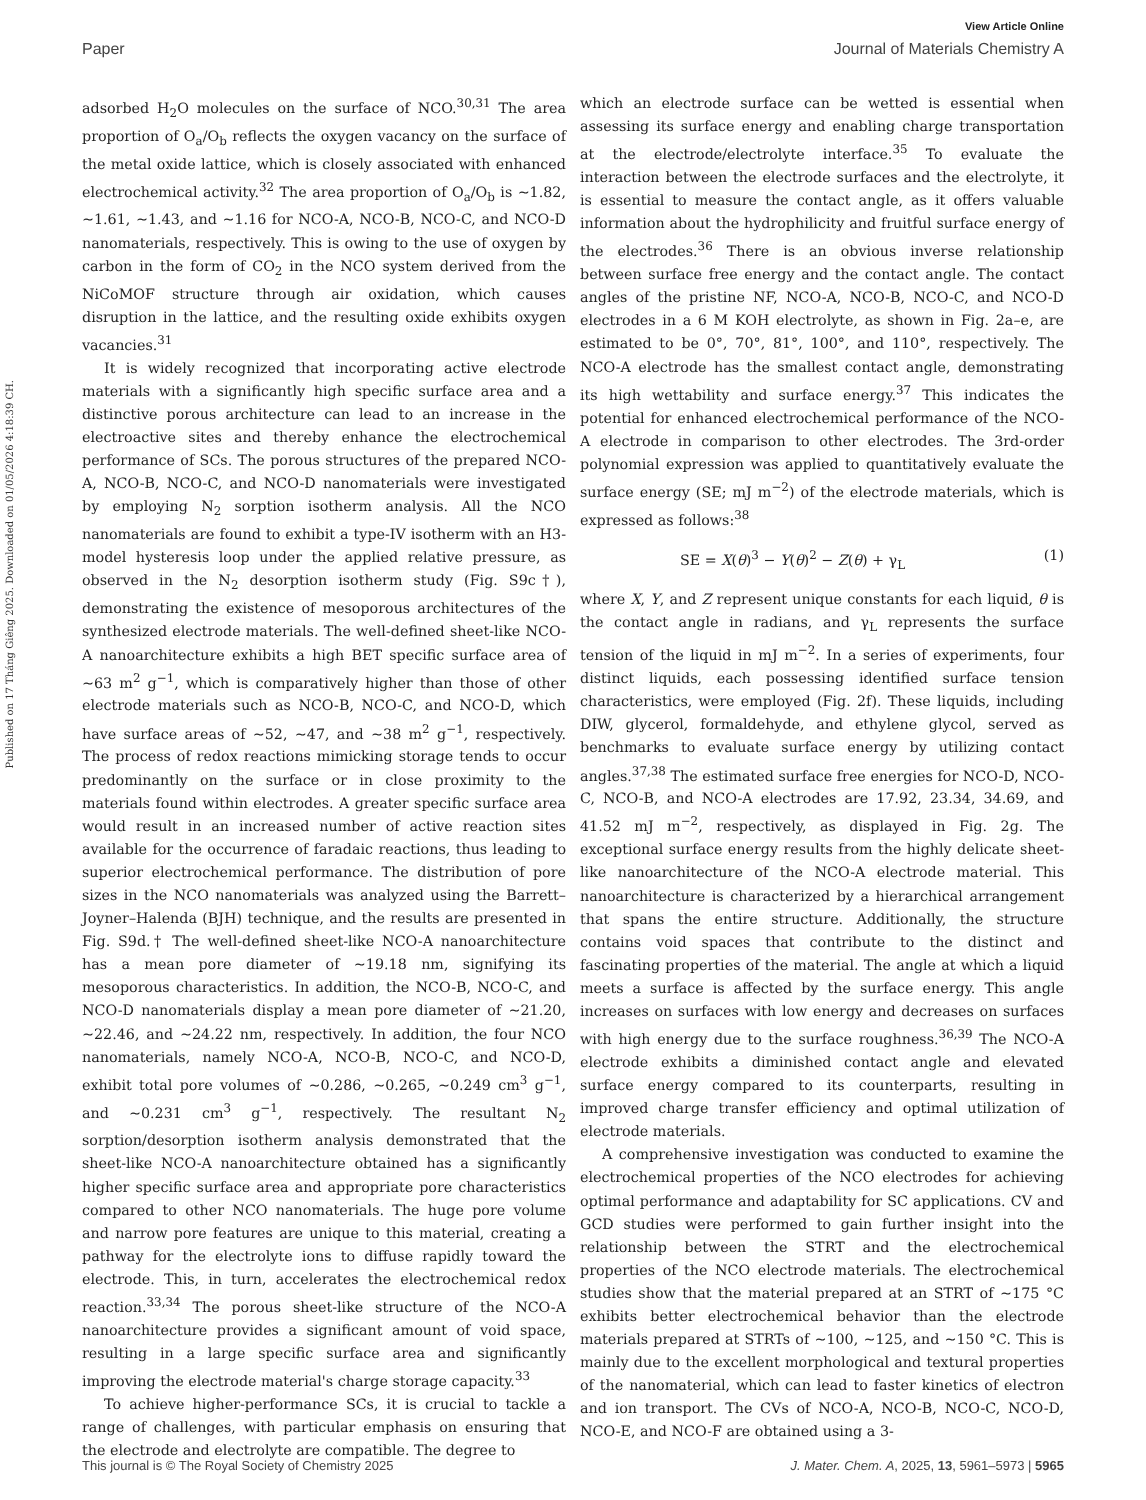View Article Online
Paper Journal of Materials Chemistry A
Published on 17 Tháng Giêng 2025. Downloaded on 01/05/2026 4:18:39 CH.
adsorbed H<sub>2</sub>O molecules on the surface of NCO.<sup>30,31</sup> The area proportion of O<sub>a</sub>/O<sub>b</sub> reflects the oxygen vacancy on the surface of the metal oxide lattice, which is closely associated with enhanced electrochemical activity.<sup>32</sup> The area proportion of O<sub>a</sub>/O<sub>b</sub> is ∼1.82, ∼1.61, ∼1.43, and ∼1.16 for NCO-A, NCO-B, NCO-C, and NCO-D nanomaterials, respectively. This is owing to the use of oxygen by carbon in the form of CO<sub>2</sub> in the NCO system derived from the NiCoMOF structure through air oxidation, which causes disruption in the lattice, and the resulting oxide exhibits oxygen vacancies.<sup>31</sup>
It is widely recognized that incorporating active electrode materials with a significantly high specific surface area and a distinctive porous architecture can lead to an increase in the electroactive sites and thereby enhance the electrochemical performance of SCs. The porous structures of the prepared NCO-A, NCO-B, NCO-C, and NCO-D nanomaterials were investigated by employing N<sub>2</sub> sorption isotherm analysis. All the NCO nanomaterials are found to exhibit a type-IV isotherm with an H3-model hysteresis loop under the applied relative pressure, as observed in the N<sub>2</sub> desorption isotherm study (Fig. S9c†), demonstrating the existence of mesoporous architectures of the synthesized electrode materials. The well-defined sheet-like NCO-A nanoarchitecture exhibits a high BET specific surface area of ∼63 m<sup>2</sup> g<sup>−1</sup>, which is comparatively higher than those of other electrode materials such as NCO-B, NCO-C, and NCO-D, which have surface areas of ∼52, ∼47, and ∼38 m<sup>2</sup> g<sup>−1</sup>, respectively. The process of redox reactions mimicking storage tends to occur predominantly on the surface or in close proximity to the materials found within electrodes. A greater specific surface area would result in an increased number of active reaction sites available for the occurrence of faradaic reactions, thus leading to superior electrochemical performance. The distribution of pore sizes in the NCO nanomaterials was analyzed using the Barrett–Joyner–Halenda (BJH) technique, and the results are presented in Fig. S9d.† The well-defined sheet-like NCO-A nanoarchitecture has a mean pore diameter of ∼19.18 nm, signifying its mesoporous characteristics. In addition, the NCO-B, NCO-C, and NCO-D nanomaterials display a mean pore diameter of ∼21.20, ∼22.46, and ∼24.22 nm, respectively. In addition, the four NCO nanomaterials, namely NCO-A, NCO-B, NCO-C, and NCO-D, exhibit total pore volumes of ∼0.286, ∼0.265, ∼0.249 cm<sup>3</sup> g<sup>−1</sup>, and ∼0.231 cm<sup>3</sup> g<sup>−1</sup>, respectively. The resultant N<sub>2</sub> sorption/desorption isotherm analysis demonstrated that the sheet-like NCO-A nanoarchitecture obtained has a significantly higher specific surface area and appropriate pore characteristics compared to other NCO nanomaterials. The huge pore volume and narrow pore features are unique to this material, creating a pathway for the electrolyte ions to diffuse rapidly toward the electrode. This, in turn, accelerates the electrochemical redox reaction.<sup>33,34</sup> The porous sheet-like structure of the NCO-A nanoarchitecture provides a significant amount of void space, resulting in a large specific surface area and significantly improving the electrode material's charge storage capacity.<sup>33</sup>
To achieve higher-performance SCs, it is crucial to tackle a range of challenges, with particular emphasis on ensuring that the electrode and electrolyte are compatible. The degree to
which an electrode surface can be wetted is essential when assessing its surface energy and enabling charge transportation at the electrode/electrolyte interface.<sup>35</sup> To evaluate the interaction between the electrode surfaces and the electrolyte, it is essential to measure the contact angle, as it offers valuable information about the hydrophilicity and fruitful surface energy of the electrodes.<sup>36</sup> There is an obvious inverse relationship between surface free energy and the contact angle. The contact angles of the pristine NF, NCO-A, NCO-B, NCO-C, and NCO-D electrodes in a 6 M KOH electrolyte, as shown in Fig. 2a–e, are estimated to be 0°, 70°, 81°, 100°, and 110°, respectively. The NCO-A electrode has the smallest contact angle, demonstrating its high wettability and surface energy.<sup>37</sup> This indicates the potential for enhanced electrochemical performance of the NCO-A electrode in comparison to other electrodes. The 3rd-order polynomial expression was applied to quantitatively evaluate the surface energy (SE; mJ m<sup>−2</sup>) of the electrode materials, which is expressed as follows:<sup>38</sup>
SE = X(θ)<sup>3</sup> − Y(θ)<sup>2</sup> − Z(θ) + γ<sub>L</sub> (1)
where X, Y, and Z represent unique constants for each liquid, θ is the contact angle in radians, and γ<sub>L</sub> represents the surface tension of the liquid in mJ m<sup>−2</sup>. In a series of experiments, four distinct liquids, each possessing identified surface tension characteristics, were employed (Fig. 2f). These liquids, including DIW, glycerol, formaldehyde, and ethylene glycol, served as benchmarks to evaluate surface energy by utilizing contact angles.<sup>37,38</sup> The estimated surface free energies for NCO-D, NCO-C, NCO-B, and NCO-A electrodes are 17.92, 23.34, 34.69, and 41.52 mJ m<sup>−2</sup>, respectively, as displayed in Fig. 2g. The exceptional surface energy results from the highly delicate sheet-like nanoarchitecture of the NCO-A electrode material. This nanoarchitecture is characterized by a hierarchical arrangement that spans the entire structure. Additionally, the structure contains void spaces that contribute to the distinct and fascinating properties of the material. The angle at which a liquid meets a surface is affected by the surface energy. This angle increases on surfaces with low energy and decreases on surfaces with high energy due to the surface roughness.<sup>36,39</sup> The NCO-A electrode exhibits a diminished contact angle and elevated surface energy compared to its counterparts, resulting in improved charge transfer efficiency and optimal utilization of electrode materials.
A comprehensive investigation was conducted to examine the electrochemical properties of the NCO electrodes for achieving optimal performance and adaptability for SC applications. CV and GCD studies were performed to gain further insight into the relationship between the STRT and the electrochemical properties of the NCO electrode materials. The electrochemical studies show that the material prepared at an STRT of ∼175 °C exhibits better electrochemical behavior than the electrode materials prepared at STRTs of ∼100, ∼125, and ∼150 °C. This is mainly due to the excellent morphological and textural properties of the nanomaterial, which can lead to faster kinetics of electron and ion transport. The CVs of NCO-A, NCO-B, NCO-C, NCO-D, NCO-E, and NCO-F are obtained using a 3-
This journal is © The Royal Society of Chemistry 2025 J. Mater. Chem. A, 2025, 13, 5961–5973 | 5965